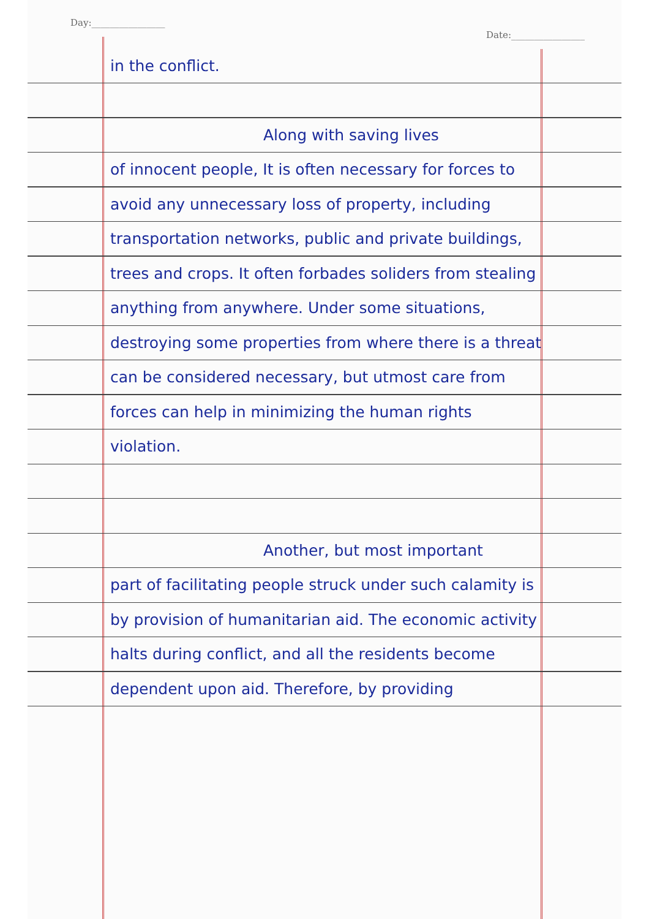Day:________________ Date:________________
in the conflict.
Along with saving lives
of innocent people, It is often necessary for forces to avoid any unnecessary loss of property, including transportation networks, public and private buildings, trees and crops. It often forbades soliders from stealing anything from anywhere. Under some situations, destroying some properties from where there is a threat can be considered necessary, but utmost care from forces can help in minimizing the human rights violation.
Another, but most important
part of facilitating people struck under such calamity is by provision of humanitarian aid. The economic activity halts during conflict, and all the residents become dependent upon aid. Therefore, by providing